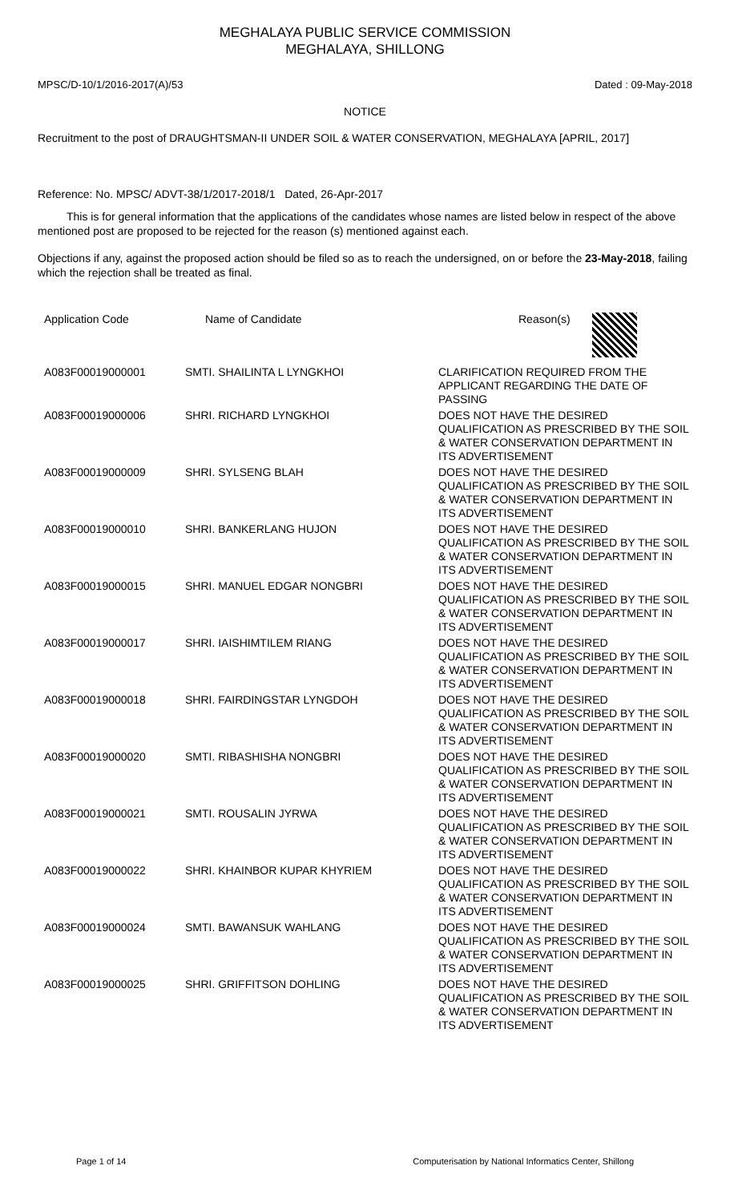MEGHALAYA PUBLIC SERVICE COMMISSION
MEGHALAYA, SHILLONG
MPSC/D-10/1/2016-2017(A)/53 Dated : 09-May-2018
NOTICE
Recruitment to the post of DRAUGHTSMAN-II UNDER SOIL & WATER CONSERVATION, MEGHALAYA [APRIL, 2017]
Reference: No. MPSC/ ADVT-38/1/2017-2018/1 Dated, 26-Apr-2017
This is for general information that the applications of the candidates whose names are listed below in respect of the above mentioned post are proposed to be rejected for the reason (s) mentioned against each.
Objections if any, against the proposed action should be filed so as to reach the undersigned, on or before the 23-May-2018, failing which the rejection shall be treated as final.
| Application Code | Name of Candidate | Reason(s) |
| --- | --- | --- |
| A083F00019000001 | SMTI. SHAILINTA L LYNGKHOI | CLARIFICATION REQUIRED FROM THE APPLICANT REGARDING THE DATE OF PASSING |
| A083F00019000006 | SHRI. RICHARD LYNGKHOI | DOES NOT HAVE THE DESIRED QUALIFICATION AS PRESCRIBED BY THE SOIL & WATER CONSERVATION DEPARTMENT IN ITS ADVERTISEMENT |
| A083F00019000009 | SHRI. SYLSENG BLAH | DOES NOT HAVE THE DESIRED QUALIFICATION AS PRESCRIBED BY THE SOIL & WATER CONSERVATION DEPARTMENT IN ITS ADVERTISEMENT |
| A083F00019000010 | SHRI. BANKERLANG HUJON | DOES NOT HAVE THE DESIRED QUALIFICATION AS PRESCRIBED BY THE SOIL & WATER CONSERVATION DEPARTMENT IN ITS ADVERTISEMENT |
| A083F00019000015 | SHRI. MANUEL EDGAR NONGBRI | DOES NOT HAVE THE DESIRED QUALIFICATION AS PRESCRIBED BY THE SOIL & WATER CONSERVATION DEPARTMENT IN ITS ADVERTISEMENT |
| A083F00019000017 | SHRI. IAISHIMTILEM RIANG | DOES NOT HAVE THE DESIRED QUALIFICATION AS PRESCRIBED BY THE SOIL & WATER CONSERVATION DEPARTMENT IN ITS ADVERTISEMENT |
| A083F00019000018 | SHRI. FAIRDINGSTAR LYNGDOH | DOES NOT HAVE THE DESIRED QUALIFICATION AS PRESCRIBED BY THE SOIL & WATER CONSERVATION DEPARTMENT IN ITS ADVERTISEMENT |
| A083F00019000020 | SMTI. RIBASHISHA NONGBRI | DOES NOT HAVE THE DESIRED QUALIFICATION AS PRESCRIBED BY THE SOIL & WATER CONSERVATION DEPARTMENT IN ITS ADVERTISEMENT |
| A083F00019000021 | SMTI. ROUSALIN JYRWA | DOES NOT HAVE THE DESIRED QUALIFICATION AS PRESCRIBED BY THE SOIL & WATER CONSERVATION DEPARTMENT IN ITS ADVERTISEMENT |
| A083F00019000022 | SHRI. KHAINBOR KUPAR KHYRIEM | DOES NOT HAVE THE DESIRED QUALIFICATION AS PRESCRIBED BY THE SOIL & WATER CONSERVATION DEPARTMENT IN ITS ADVERTISEMENT |
| A083F00019000024 | SMTI. BAWANSUK WAHLANG | DOES NOT HAVE THE DESIRED QUALIFICATION AS PRESCRIBED BY THE SOIL & WATER CONSERVATION DEPARTMENT IN ITS ADVERTISEMENT |
| A083F00019000025 | SHRI. GRIFFITSON DOHLING | DOES NOT HAVE THE DESIRED QUALIFICATION AS PRESCRIBED BY THE SOIL & WATER CONSERVATION DEPARTMENT IN ITS ADVERTISEMENT |
Page 1 of 14 Computerisation by National Informatics Center, Shillong